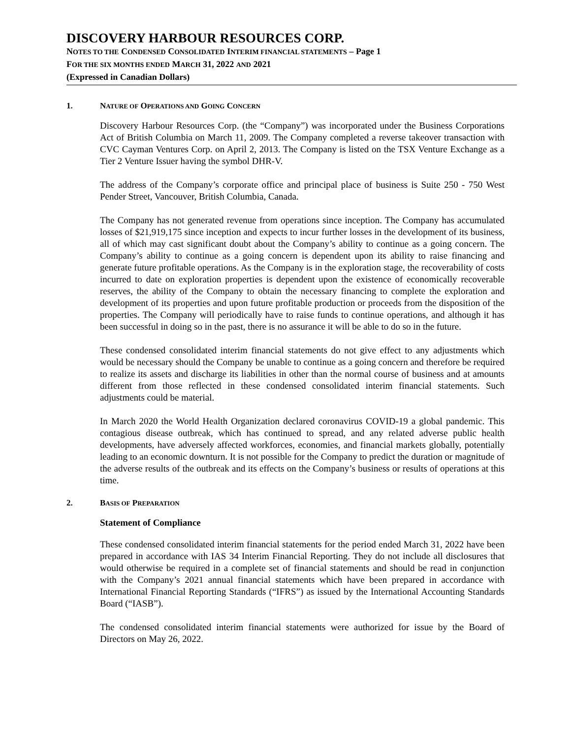DISCOVERY HARBOUR RESOURCES CORP.
NOTES TO THE CONDENSED CONSOLIDATED INTERIM FINANCIAL STATEMENTS – Page 1
FOR THE SIX MONTHS ENDED MARCH 31, 2022 AND 2021
(Expressed in Canadian Dollars)
1. NATURE OF OPERATIONS AND GOING CONCERN
Discovery Harbour Resources Corp. (the “Company”) was incorporated under the Business Corporations Act of British Columbia on March 11, 2009. The Company completed a reverse takeover transaction with CVC Cayman Ventures Corp. on April 2, 2013. The Company is listed on the TSX Venture Exchange as a Tier 2 Venture Issuer having the symbol DHR-V.
The address of the Company’s corporate office and principal place of business is Suite 250 - 750 West Pender Street, Vancouver, British Columbia, Canada.
The Company has not generated revenue from operations since inception. The Company has accumulated losses of $21,919,175 since inception and expects to incur further losses in the development of its business, all of which may cast significant doubt about the Company’s ability to continue as a going concern. The Company’s ability to continue as a going concern is dependent upon its ability to raise financing and generate future profitable operations. As the Company is in the exploration stage, the recoverability of costs incurred to date on exploration properties is dependent upon the existence of economically recoverable reserves, the ability of the Company to obtain the necessary financing to complete the exploration and development of its properties and upon future profitable production or proceeds from the disposition of the properties. The Company will periodically have to raise funds to continue operations, and although it has been successful in doing so in the past, there is no assurance it will be able to do so in the future.
These condensed consolidated interim financial statements do not give effect to any adjustments which would be necessary should the Company be unable to continue as a going concern and therefore be required to realize its assets and discharge its liabilities in other than the normal course of business and at amounts different from those reflected in these condensed consolidated interim financial statements. Such adjustments could be material.
In March 2020 the World Health Organization declared coronavirus COVID-19 a global pandemic. This contagious disease outbreak, which has continued to spread, and any related adverse public health developments, have adversely affected workforces, economies, and financial markets globally, potentially leading to an economic downturn. It is not possible for the Company to predict the duration or magnitude of the adverse results of the outbreak and its effects on the Company’s business or results of operations at this time.
2. BASIS OF PREPARATION
Statement of Compliance
These condensed consolidated interim financial statements for the period ended March 31, 2022 have been prepared in accordance with IAS 34 Interim Financial Reporting. They do not include all disclosures that would otherwise be required in a complete set of financial statements and should be read in conjunction with the Company’s 2021 annual financial statements which have been prepared in accordance with International Financial Reporting Standards (“IFRS”) as issued by the International Accounting Standards Board (“IASB”).
The condensed consolidated interim financial statements were authorized for issue by the Board of Directors on May 26, 2022.